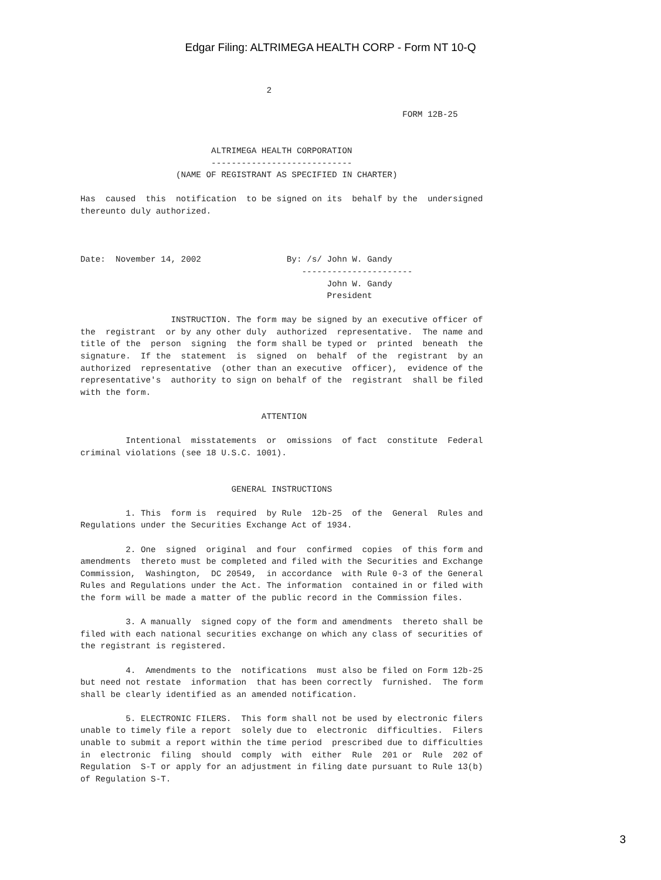Edgar Filing: ALTRIMEGA HEALTH CORP - Form NT 10-Q
                                     2

                                                                FORM 12B-25


                          ALTRIMEGA HEALTH CORPORATION
                          ----------------------------
                   (NAME OF REGISTRANT AS SPECIFIED IN CHARTER)

Has  caused  this  notification  to be signed on its  behalf by the  undersigned
thereunto duly authorized.



Date:  November 14, 2002                 By: /s/ John W. Gandy
                                            ----------------------
                                                 John W. Gandy
                                                 President

                  INSTRUCTION. The form may be signed by an executive officer of
the  registrant  or by any other duly  authorized  representative.  The name and
title of the  person  signing  the form shall be typed or  printed  beneath  the
signature.  If the  statement  is  signed  on  behalf  of the  registrant  by an
authorized  representative  (other than an executive  officer),  evidence of the
representative's  authority to sign on behalf of the  registrant  shall be filed
with the form.

                                    ATTENTION

         Intentional  misstatements  or  omissions  of fact  constitute  Federal
criminal violations (see 18 U.S.C. 1001).


                              GENERAL INSTRUCTIONS

         1. This  form is  required  by Rule  12b-25  of the  General  Rules and
Regulations under the Securities Exchange Act of 1934.

         2. One  signed  original  and four  confirmed  copies  of this form and
amendments  thereto must be completed and filed with the Securities and Exchange
Commission,  Washington,  DC 20549,  in accordance  with Rule 0-3 of the General
Rules and Regulations under the Act. The information  contained in or filed with
the form will be made a matter of the public record in the Commission files.

         3. A manually  signed copy of the form and amendments  thereto shall be
filed with each national securities exchange on which any class of securities of
the registrant is registered.

         4.  Amendments to the  notifications  must also be filed on Form 12b-25
but need not restate  information  that has been correctly  furnished.  The form
shall be clearly identified as an amended notification.

         5. ELECTRONIC FILERS.  This form shall not be used by electronic filers
unable to timely file a report  solely due to  electronic  difficulties.  Filers
unable to submit a report within the time period  prescribed due to difficulties
in  electronic  filing  should  comply  with  either  Rule  201 or  Rule  202 of
Regulation  S-T or apply for an adjustment in filing date pursuant to Rule 13(b)
of Regulation S-T.
3